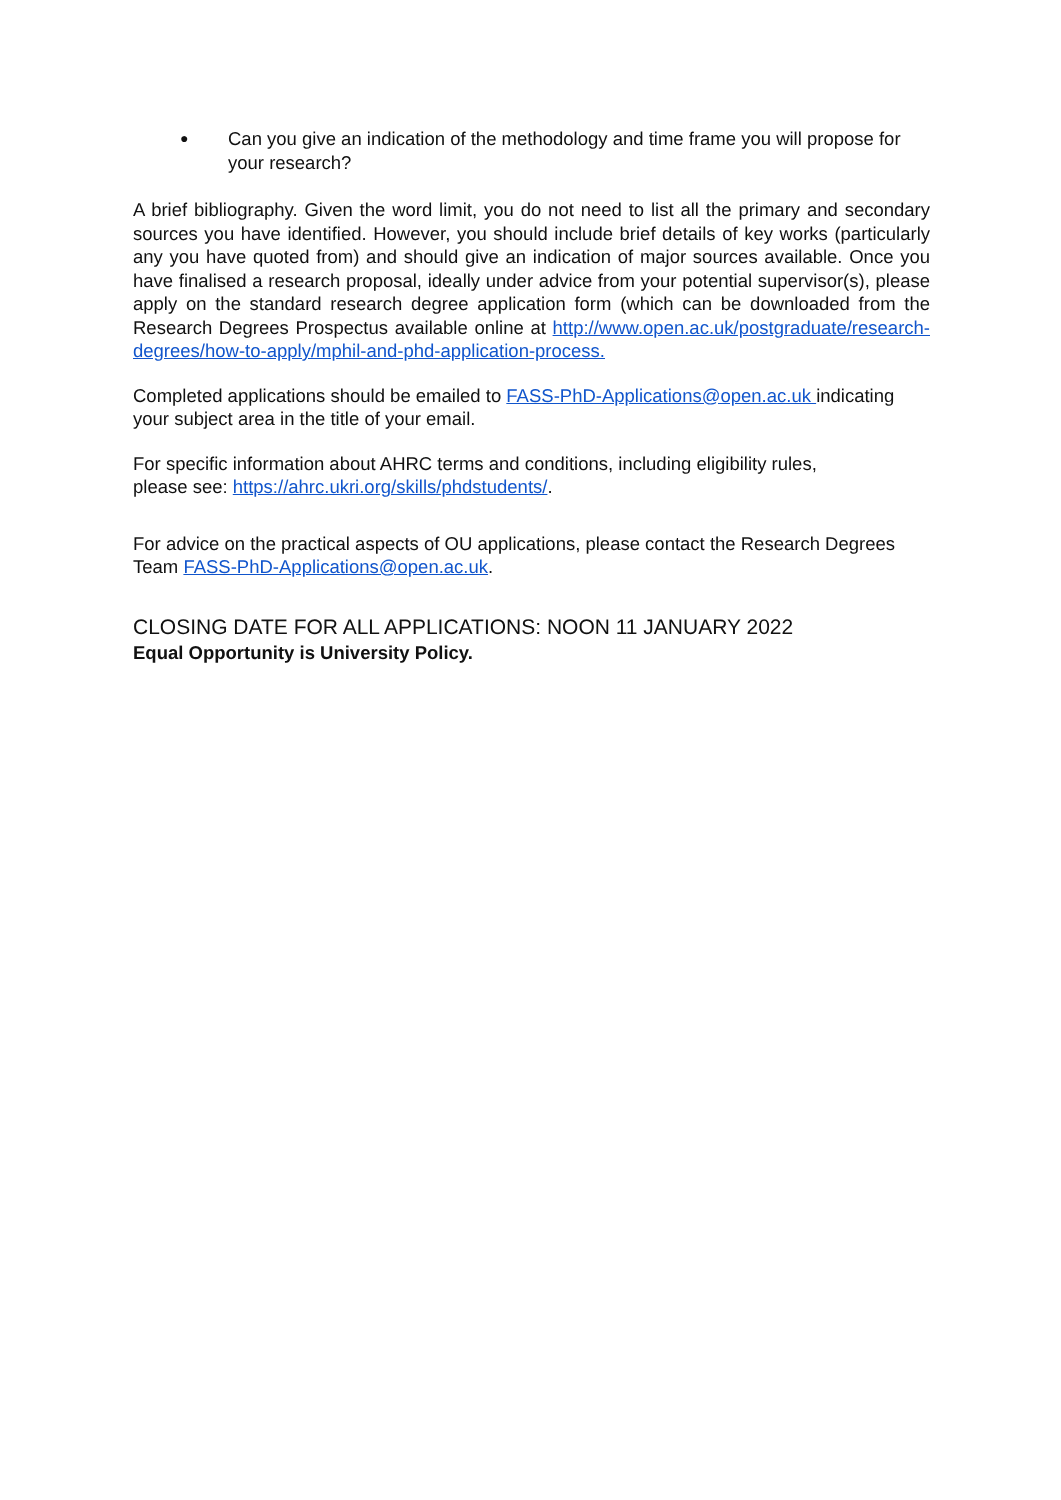●
Can you give an indication of the methodology and time frame you will propose for your research?
A brief bibliography. Given the word limit, you do not need to list all the primary and secondary sources you have identified. However, you should include brief details of key works (particularly any you have quoted from) and should give an indication of major sources available. Once you have finalised a research proposal, ideally under advice from your potential supervisor(s), please apply on the standard research degree application form (which can be downloaded from the Research Degrees Prospectus available online at http://www.open.ac.uk/postgraduate/research-degrees/how-to-apply/mphil-and-phd-application-process.
Completed applications should be emailed to FASS-PhD-Applications@open.ac.uk indicating your subject area in the title of your email.
For specific information about AHRC terms and conditions, including eligibility rules,
please see: https://ahrc.ukri.org/skills/phdstudents/.
For advice on the practical aspects of OU applications, please contact the Research Degrees Team FASS-PhD-Applications@open.ac.uk.
CLOSING DATE FOR ALL APPLICATIONS: NOON 11 JANUARY 2022
Equal Opportunity is University Policy.